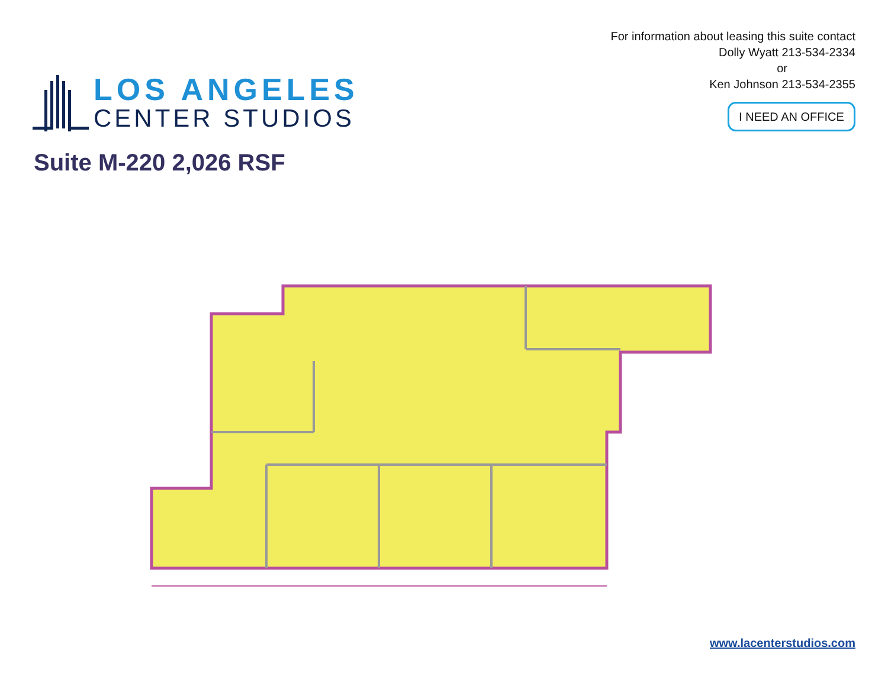LOS ANGELES
CENTER STUDIOS
For information about leasing this suite contact
Dolly Wyatt 213-534-2334
or
Ken Johnson 213-534-2355
I NEED AN OFFICE
Suite M-220 2,026 RSF
www.lacenterstudios.com